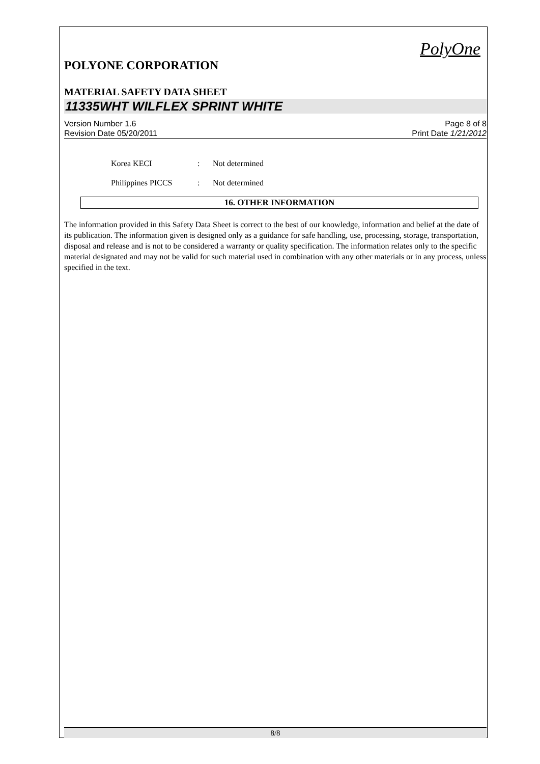PolyOne
POLYONE CORPORATION
MATERIAL SAFETY DATA SHEET
11335WHT WILFLEX SPRINT WHITE
Version Number 1.6
Revision Date 05/20/2011
Page 8 of 8
Print Date 1/21/2012
Korea KECI: Not determined
Philippines PICCS: Not determined
16. OTHER INFORMATION
The information provided in this Safety Data Sheet is correct to the best of our knowledge, information and belief at the date of its publication. The information given is designed only as a guidance for safe handling, use, processing, storage, transportation, disposal and release and is not to be considered a warranty or quality specification. The information relates only to the specific material designated and may not be valid for such material used in combination with any other materials or in any process, unless specified in the text.
8/8